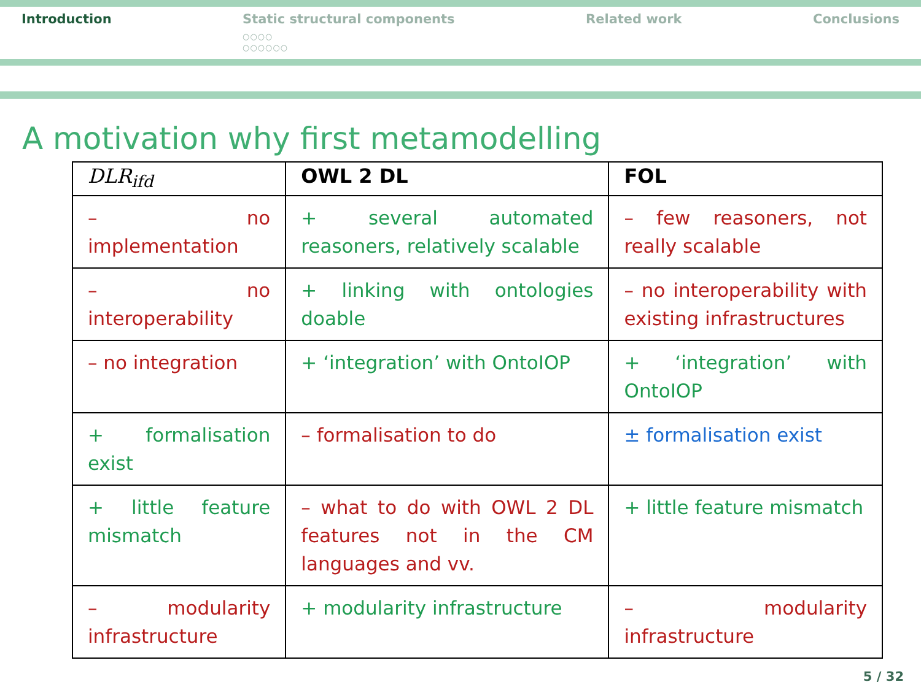Introduction Static structural components
○○○○
○○○○○○
Related work Conclusions
A motivation why first metamodelling
| DLR<sub>ifd</sub> | OWL 2 DL | FOL |
| --- | --- | --- |
| – no implementation | + several automated reasoners, relatively scalable | – few reasoners, not really scalable |
| – no interoperability | + linking with ontologies doable | – no interoperability with existing infrastructures |
| – no integration | + ‘integration’ with OntoIOP | + ‘integration’ with OntoIOP |
| + formalisation exist | – formalisation to do | ± formalisation exist |
| + little feature mismatch | – what to do with OWL 2 DL features not in the CM languages and vv. | + little feature mismatch |
| – modularity infrastructure | + modularity infrastructure | – modularity infrastructure |
5 / 32